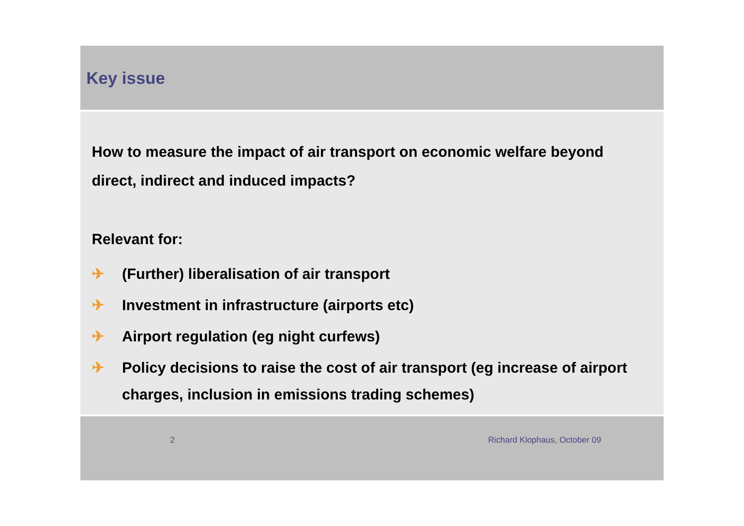Key issue
How to measure the impact of air transport on economic welfare beyond direct, indirect and induced impacts?
Relevant for:
✈ (Further) liberalisation of air transport
✈ Investment in infrastructure (airports etc)
✈ Airport regulation (eg night curfews)
✈ Policy decisions to raise the cost of air transport (eg increase of airport charges, inclusion in emissions trading schemes)
2 Richard Klophaus, October 09